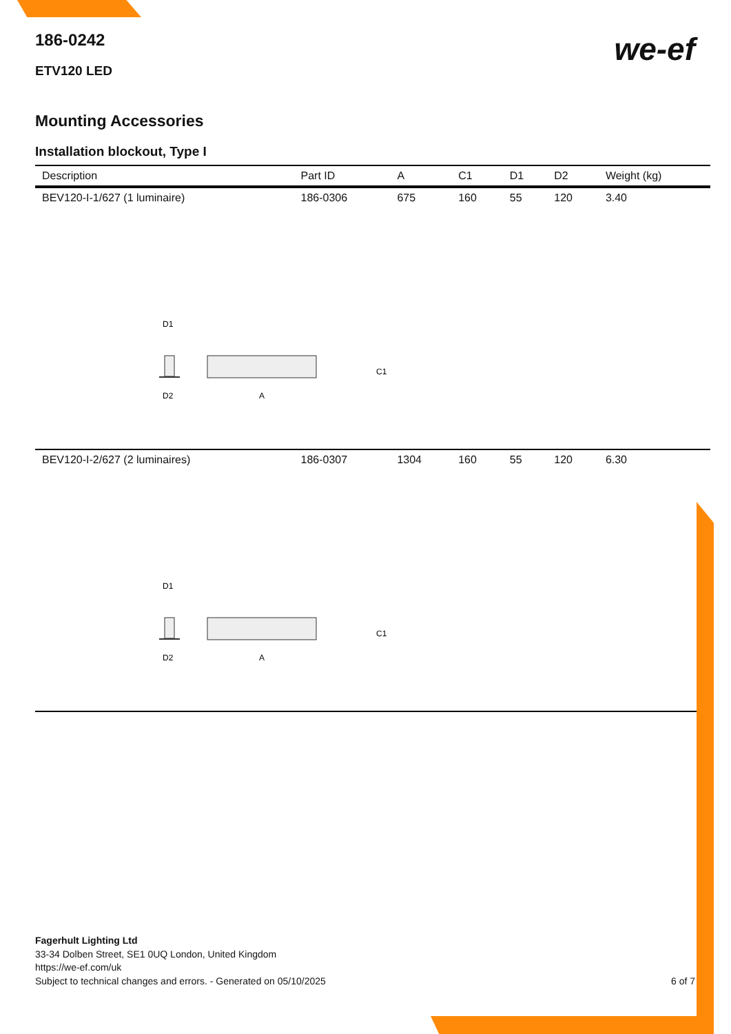we-ef
186-0242
ETV120 LED
Mounting Accessories
Installation blockout, Type I
| Description | Part ID | A | C1 | D1 | D2 | Weight (kg) |
| --- | --- | --- | --- | --- | --- | --- |
| BEV120-I-1/627 (1 luminaire) | 186-0306 | 675 | 160 | 55 | 120 | 3.40 |
| D1 D2 A C1 | | | | | | |
| BEV120-I-2/627 (2 luminaires) | 186-0307 | 1304 | 160 | 55 | 120 | 6.30 |
| D1 D2 A C1 | | | | | | |
Fagerhult Lighting Ltd
33-34 Dolben Street, SE1 0UQ London, United Kingdom
https://we-ef.com/uk
Subject to technical changes and errors. - Generated on 05/10/2025
6 of 7